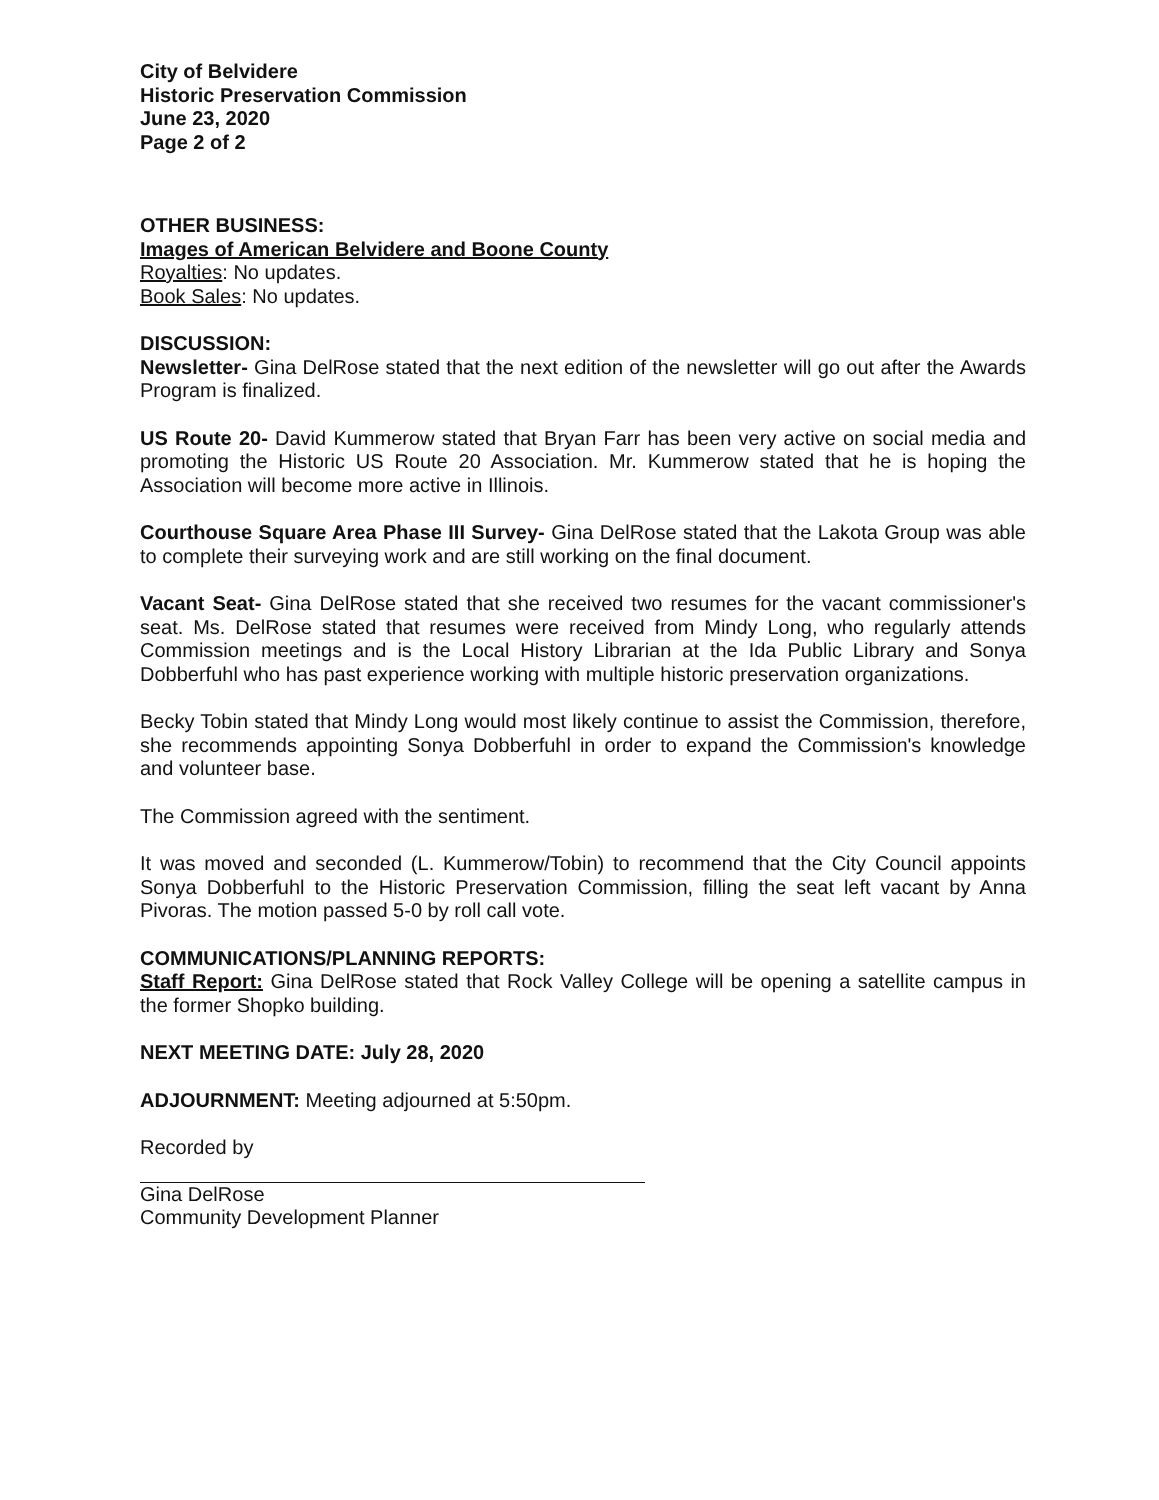City of Belvidere
Historic Preservation Commission
June 23, 2020
Page 2 of 2
OTHER BUSINESS:
Images of American Belvidere and Boone County
Royalties: No updates.
Book Sales: No updates.
DISCUSSION:
Newsletter- Gina DelRose stated that the next edition of the newsletter will go out after the Awards Program is finalized.
US Route 20- David Kummerow stated that Bryan Farr has been very active on social media and promoting the Historic US Route 20 Association. Mr. Kummerow stated that he is hoping the Association will become more active in Illinois.
Courthouse Square Area Phase III Survey- Gina DelRose stated that the Lakota Group was able to complete their surveying work and are still working on the final document.
Vacant Seat- Gina DelRose stated that she received two resumes for the vacant commissioner's seat. Ms. DelRose stated that resumes were received from Mindy Long, who regularly attends Commission meetings and is the Local History Librarian at the Ida Public Library and Sonya Dobberfuhl who has past experience working with multiple historic preservation organizations.
Becky Tobin stated that Mindy Long would most likely continue to assist the Commission, therefore, she recommends appointing Sonya Dobberfuhl in order to expand the Commission's knowledge and volunteer base.
The Commission agreed with the sentiment.
It was moved and seconded (L. Kummerow/Tobin) to recommend that the City Council appoints Sonya Dobberfuhl to the Historic Preservation Commission, filling the seat left vacant by Anna Pivoras. The motion passed 5-0 by roll call vote.
COMMUNICATIONS/PLANNING REPORTS:
Staff Report: Gina DelRose stated that Rock Valley College will be opening a satellite campus in the former Shopko building.
NEXT MEETING DATE: July 28, 2020
ADJOURNMENT: Meeting adjourned at 5:50pm.
Recorded by
Gina DelRose
Community Development Planner